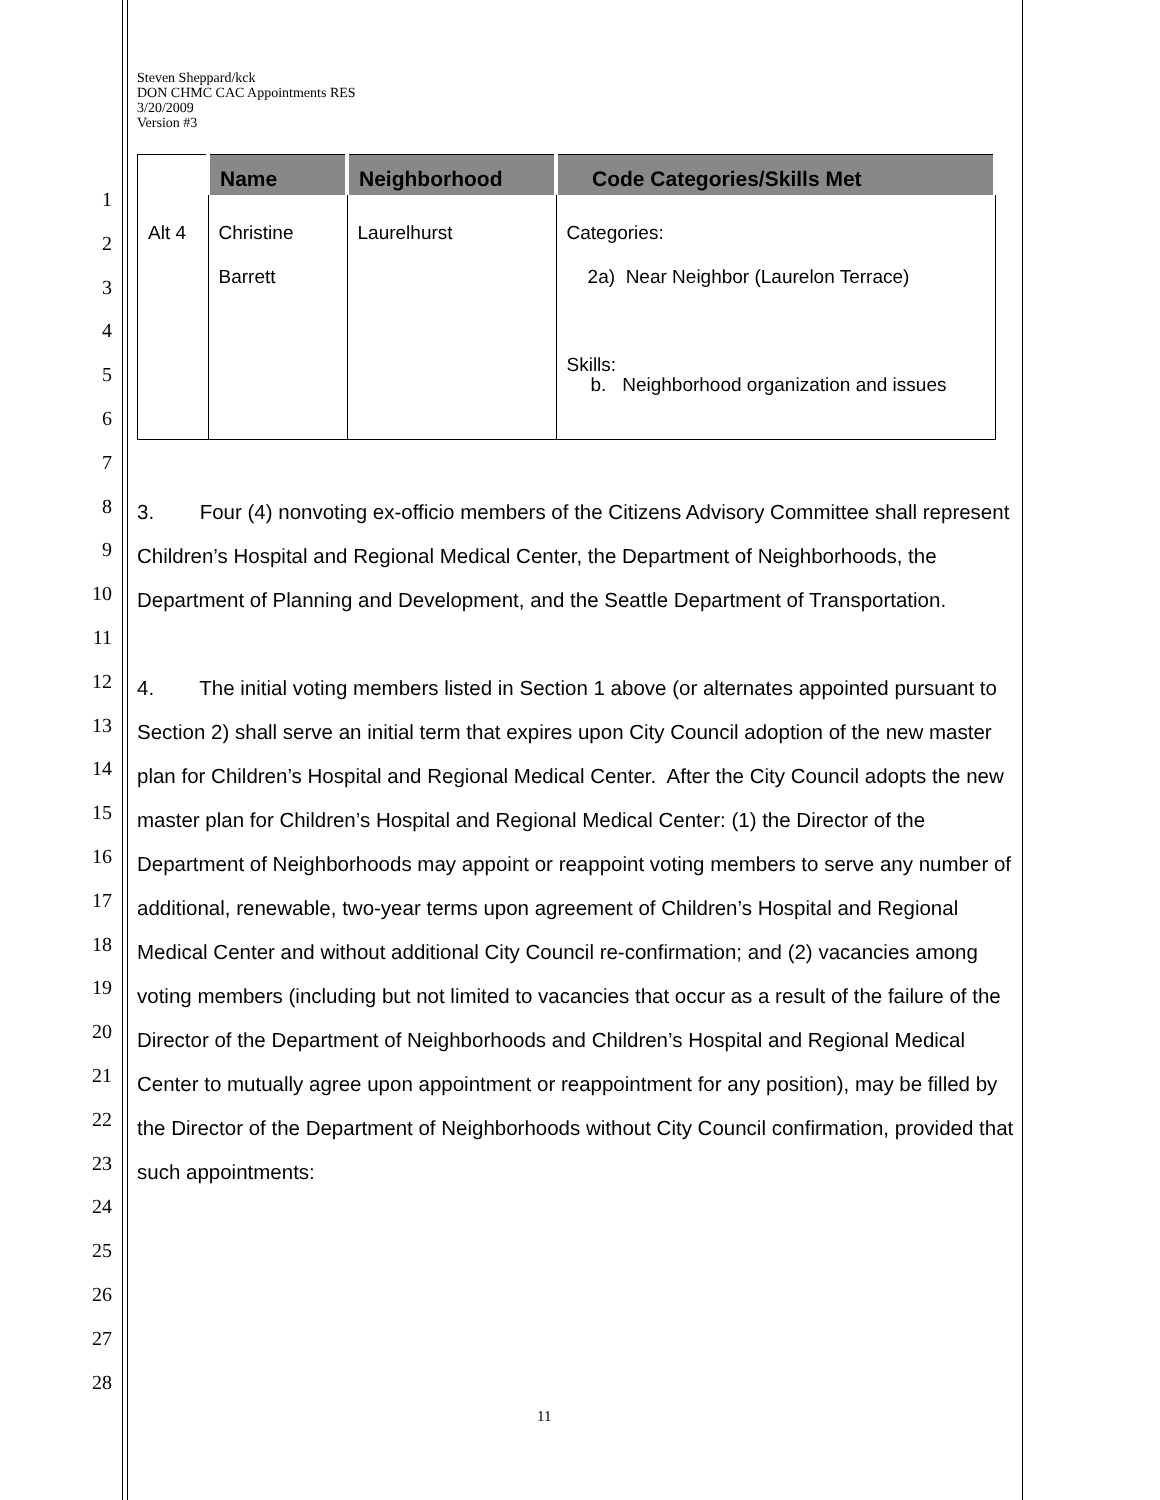1
2
3
4
5
6
7
8
9
10
11
12
13
14
15
16
17
18
19
20
21
22
23
24
25
26
27
28
Steven Sheppard/kck
DON CHMC CAC Appointments RES
3/20/2009
Version #3
| | Name | Neighborhood | Code Categories/Skills Met |
| --- | --- | --- | --- |
| Alt 4 | Christine Barrett | Laurelhurst | Categories: 2a) Near Neighbor (Laurelon Terrace) Skills: b. Neighborhood organization and issues |
3. Four (4) nonvoting ex-officio members of the Citizens Advisory Committee shall represent Children’s Hospital and Regional Medical Center, the Department of Neighborhoods, the Department of Planning and Development, and the Seattle Department of Transportation.
4. The initial voting members listed in Section 1 above (or alternates appointed pursuant to Section 2) shall serve an initial term that expires upon City Council adoption of the new master plan for Children’s Hospital and Regional Medical Center. After the City Council adopts the new master plan for Children’s Hospital and Regional Medical Center: (1) the Director of the Department of Neighborhoods may appoint or reappoint voting members to serve any number of additional, renewable, two-year terms upon agreement of Children’s Hospital and Regional Medical Center and without additional City Council re-confirmation; and (2) vacancies among voting members (including but not limited to vacancies that occur as a result of the failure of the Director of the Department of Neighborhoods and Children’s Hospital and Regional Medical Center to mutually agree upon appointment or reappointment for any position), may be filled by the Director of the Department of Neighborhoods without City Council confirmation, provided that such appointments:
11